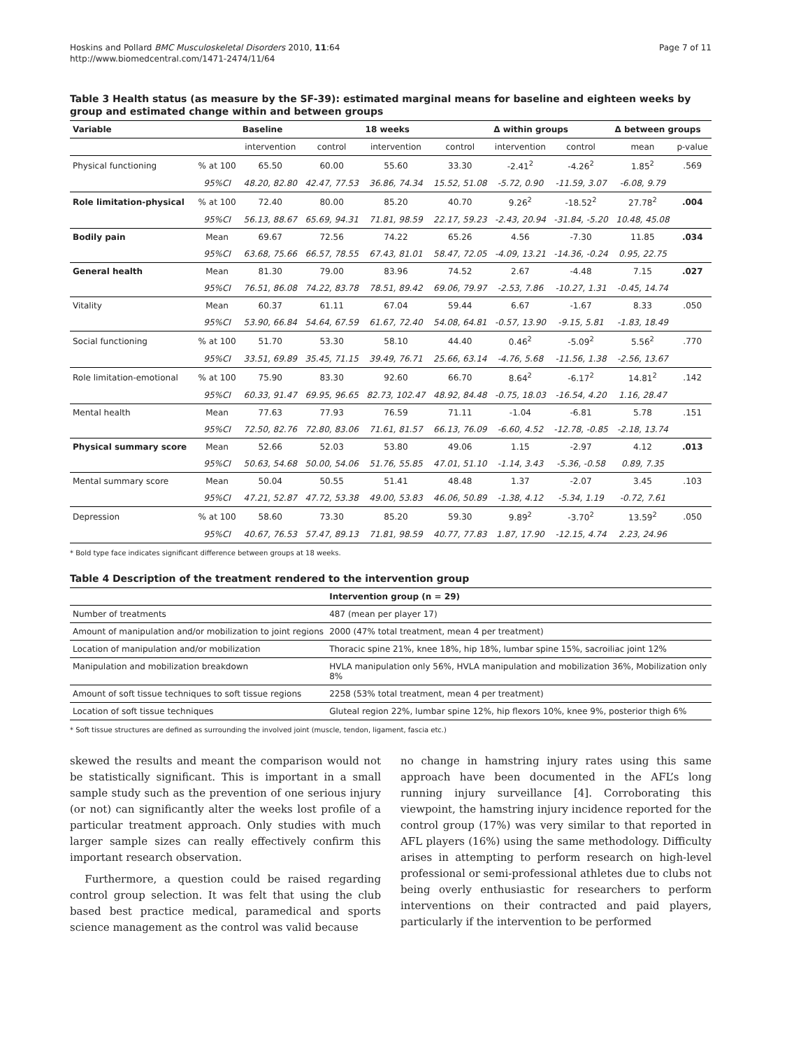Hoskins and Pollard BMC Musculoskeletal Disorders 2010, 11:64
http://www.biomedcentral.com/1471-2474/11/64
Page 7 of 11
Table 3 Health status (as measure by the SF-39): estimated marginal means for baseline and eighteen weeks by group and estimated change within and between groups
| Variable | | Baseline | | 18 weeks | | Δ within groups | | Δ between groups | |
| --- | --- | --- | --- | --- | --- | --- | --- | --- | --- |
| | | intervention | control | intervention | control | intervention | control | mean | p-value |
| Physical functioning | % at 100 | 65.50 | 60.00 | 55.60 | 33.30 | -2.41<sup>2</sup> | -4.26<sup>2</sup> | 1.85<sup>2</sup> | .569 |
| | 95%CI | 48.20, 82.80 | 42.47, 77.53 | 36.86, 74.34 | 15.52, 51.08 | -5.72, 0.90 | -11.59, 3.07 | -6.08, 9.79 | |
| Role limitation-physical | % at 100 | 72.40 | 80.00 | 85.20 | 40.70 | 9.26<sup>2</sup> | -18.52<sup>2</sup> | 27.78<sup>2</sup> | .004 |
| | 95%CI | 56.13, 88.67 | 65.69, 94.31 | 71.81, 98.59 | 22.17, 59.23 | -2.43, 20.94 | -31.84, -5.20 | 10.48, 45.08 | |
| Bodily pain | Mean | 69.67 | 72.56 | 74.22 | 65.26 | 4.56 | -7.30 | 11.85 | .034 |
| | 95%CI | 63.68, 75.66 | 66.57, 78.55 | 67.43, 81.01 | 58.47, 72.05 | -4.09, 13.21 | -14.36, -0.24 | 0.95, 22.75 | |
| General health | Mean | 81.30 | 79.00 | 83.96 | 74.52 | 2.67 | -4.48 | 7.15 | .027 |
| | 95%CI | 76.51, 86.08 | 74.22, 83.78 | 78.51, 89.42 | 69.06, 79.97 | -2.53, 7.86 | -10.27, 1.31 | -0.45, 14.74 | |
| Vitality | Mean | 60.37 | 61.11 | 67.04 | 59.44 | 6.67 | -1.67 | 8.33 | .050 |
| | 95%CI | 53.90, 66.84 | 54.64, 67.59 | 61.67, 72.40 | 54.08, 64.81 | -0.57, 13.90 | -9.15, 5.81 | -1.83, 18.49 | |
| Social functioning | % at 100 | 51.70 | 53.30 | 58.10 | 44.40 | 0.46<sup>2</sup> | -5.09<sup>2</sup> | 5.56<sup>2</sup> | .770 |
| | 95%CI | 33.51, 69.89 | 35.45, 71.15 | 39.49, 76.71 | 25.66, 63.14 | -4.76, 5.68 | -11.56, 1.38 | -2.56, 13.67 | |
| Role limitation-emotional | % at 100 | 75.90 | 83.30 | 92.60 | 66.70 | 8.64<sup>2</sup> | -6.17<sup>2</sup> | 14.81<sup>2</sup> | .142 |
| | 95%CI | 60.33, 91.47 | 69.95, 96.65 | 82.73, 102.47 | 48.92, 84.48 | -0.75, 18.03 | -16.54, 4.20 | 1.16, 28.47 | |
| Mental health | Mean | 77.63 | 77.93 | 76.59 | 71.11 | -1.04 | -6.81 | 5.78 | .151 |
| | 95%CI | 72.50, 82.76 | 72.80, 83.06 | 71.61, 81.57 | 66.13, 76.09 | -6.60, 4.52 | -12.78, -0.85 | -2.18, 13.74 | |
| Physical summary score | Mean | 52.66 | 52.03 | 53.80 | 49.06 | 1.15 | -2.97 | 4.12 | .013 |
| | 95%CI | 50.63, 54.68 | 50.00, 54.06 | 51.76, 55.85 | 47.01, 51.10 | -1.14, 3.43 | -5.36, -0.58 | 0.89, 7.35 | |
| Mental summary score | Mean | 50.04 | 50.55 | 51.41 | 48.48 | 1.37 | -2.07 | 3.45 | .103 |
| | 95%CI | 47.21, 52.87 | 47.72, 53.38 | 49.00, 53.83 | 46.06, 50.89 | -1.38, 4.12 | -5.34, 1.19 | -0.72, 7.61 | |
| Depression | % at 100 | 58.60 | 73.30 | 85.20 | 59.30 | 9.89<sup>2</sup> | -3.70<sup>2</sup> | 13.59<sup>2</sup> | .050 |
| | 95%CI | 40.67, 76.53 | 57.47, 89.13 | 71.81, 98.59 | 40.77, 77.83 | 1.87, 17.90 | -12.15, 4.74 | 2.23, 24.96 | |
* Bold type face indicates significant difference between groups at 18 weeks.
Table 4 Description of the treatment rendered to the intervention group
| | Intervention group (n = 29) |
| --- | --- |
| Number of treatments | 487 (mean per player 17) |
| Amount of manipulation and/or mobilization to joint regions | 2000 (47% total treatment, mean 4 per treatment) |
| Location of manipulation and/or mobilization | Thoracic spine 21%, knee 18%, hip 18%, lumbar spine 15%, sacroiliac joint 12% |
| Manipulation and mobilization breakdown | HVLA manipulation only 56%, HVLA manipulation and mobilization 36%, Mobilization only 8% |
| Amount of soft tissue techniques to soft tissue regions | 2258 (53% total treatment, mean 4 per treatment) |
| Location of soft tissue techniques | Gluteal region 22%, lumbar spine 12%, hip flexors 10%, knee 9%, posterior thigh 6% |
* Soft tissue structures are defined as surrounding the involved joint (muscle, tendon, ligament, fascia etc.)
skewed the results and meant the comparison would not be statistically significant. This is important in a small sample study such as the prevention of one serious injury (or not) can significantly alter the weeks lost profile of a particular treatment approach. Only studies with much larger sample sizes can really effectively confirm this important research observation.
Furthermore, a question could be raised regarding control group selection. It was felt that using the club based best practice medical, paramedical and sports science management as the control was valid because
no change in hamstring injury rates using this same approach have been documented in the AFL’s long running injury surveillance [4]. Corroborating this viewpoint, the hamstring injury incidence reported for the control group (17%) was very similar to that reported in AFL players (16%) using the same methodology. Difficulty arises in attempting to perform research on high-level professional or semi-professional athletes due to clubs not being overly enthusiastic for researchers to perform interventions on their contracted and paid players, particularly if the intervention to be performed